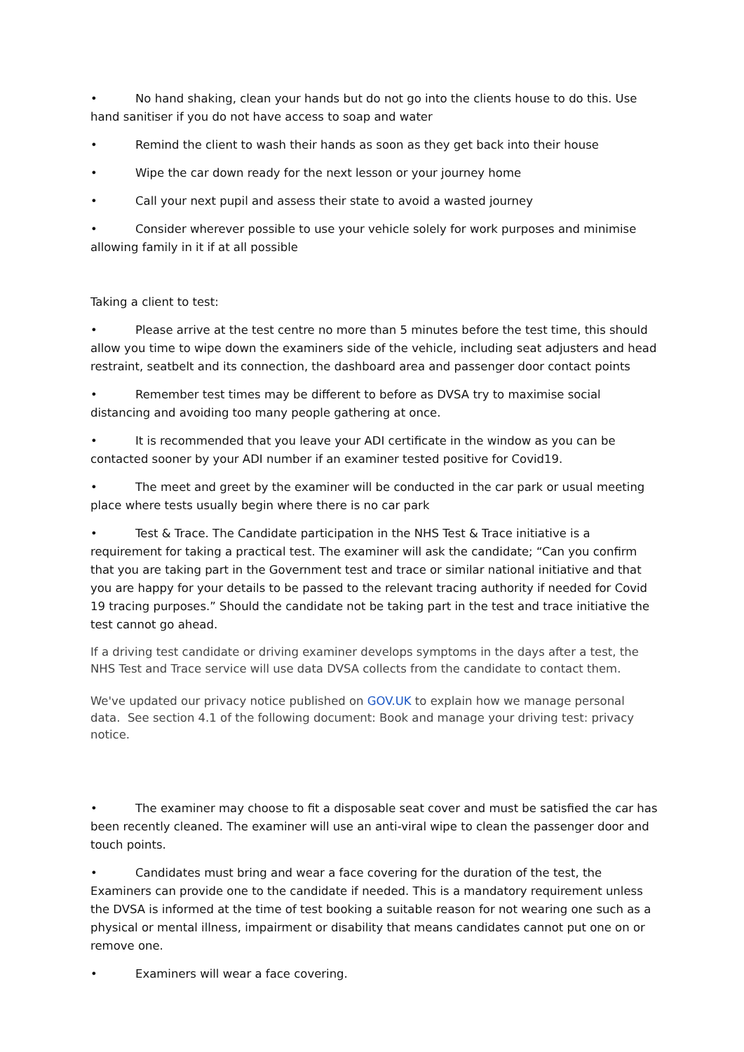• No hand shaking, clean your hands but do not go into the clients house to do this. Use hand sanitiser if you do not have access to soap and water
• Remind the client to wash their hands as soon as they get back into their house
• Wipe the car down ready for the next lesson or your journey home
• Call your next pupil and assess their state to avoid a wasted journey
• Consider wherever possible to use your vehicle solely for work purposes and minimise allowing family in it if at all possible
Taking a client to test:
• Please arrive at the test centre no more than 5 minutes before the test time, this should allow you time to wipe down the examiners side of the vehicle, including seat adjusters and head restraint, seatbelt and its connection, the dashboard area and passenger door contact points
• Remember test times may be different to before as DVSA try to maximise social distancing and avoiding too many people gathering at once.
• It is recommended that you leave your ADI certificate in the window as you can be contacted sooner by your ADI number if an examiner tested positive for Covid19.
• The meet and greet by the examiner will be conducted in the car park or usual meeting place where tests usually begin where there is no car park
• Test & Trace. The Candidate participation in the NHS Test & Trace initiative is a requirement for taking a practical test. The examiner will ask the candidate; “Can you confirm that you are taking part in the Government test and trace or similar national initiative and that you are happy for your details to be passed to the relevant tracing authority if needed for Covid 19 tracing purposes.” Should the candidate not be taking part in the test and trace initiative the test cannot go ahead.
If a driving test candidate or driving examiner develops symptoms in the days after a test, the NHS Test and Trace service will use data DVSA collects from the candidate to contact them.
We've updated our privacy notice published on GOV.UK to explain how we manage personal data. See section 4.1 of the following document: Book and manage your driving test: privacy notice.
• The examiner may choose to fit a disposable seat cover and must be satisfied the car has been recently cleaned. The examiner will use an anti-viral wipe to clean the passenger door and touch points.
• Candidates must bring and wear a face covering for the duration of the test, the Examiners can provide one to the candidate if needed. This is a mandatory requirement unless the DVSA is informed at the time of test booking a suitable reason for not wearing one such as a physical or mental illness, impairment or disability that means candidates cannot put one on or remove one.
• Examiners will wear a face covering.